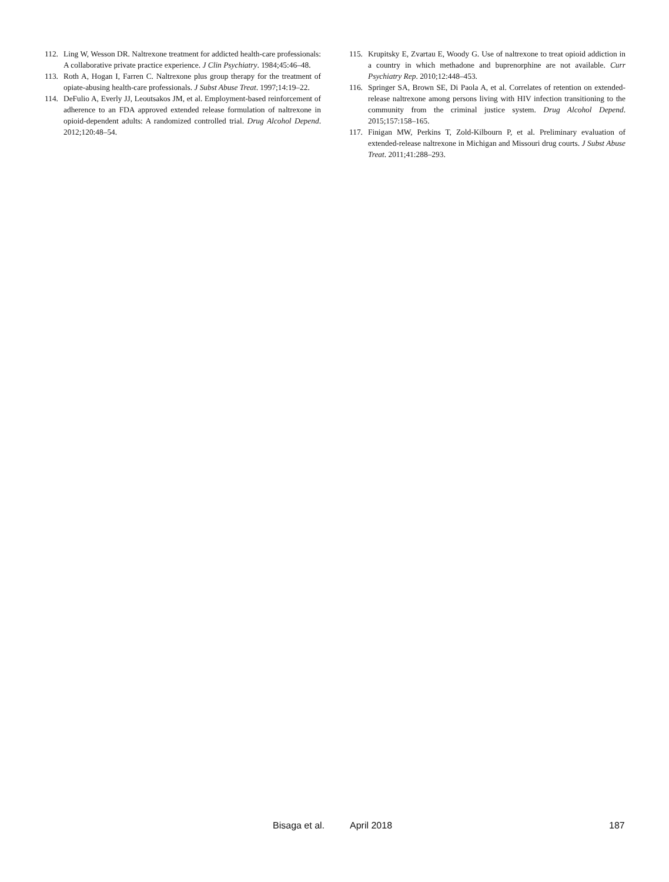112. Ling W, Wesson DR. Naltrexone treatment for addicted health-care professionals: A collaborative private practice experience. J Clin Psychiatry. 1984;45:46–48.
113. Roth A, Hogan I, Farren C. Naltrexone plus group therapy for the treatment of opiate-abusing health-care professionals. J Subst Abuse Treat. 1997;14:19–22.
114. DeFulio A, Everly JJ, Leoutsakos JM, et al. Employment-based reinforcement of adherence to an FDA approved extended release formulation of naltrexone in opioid-dependent adults: A randomized controlled trial. Drug Alcohol Depend. 2012;120:48–54.
115. Krupitsky E, Zvartau E, Woody G. Use of naltrexone to treat opioid addiction in a country in which methadone and buprenorphine are not available. Curr Psychiatry Rep. 2010;12:448–453.
116. Springer SA, Brown SE, Di Paola A, et al. Correlates of retention on extended-release naltrexone among persons living with HIV infection transitioning to the community from the criminal justice system. Drug Alcohol Depend. 2015;157:158–165.
117. Finigan MW, Perkins T, Zold-Kilbourn P, et al. Preliminary evaluation of extended-release naltrexone in Michigan and Missouri drug courts. J Subst Abuse Treat. 2011;41:288–293.
Bisaga et al. April 2018 187